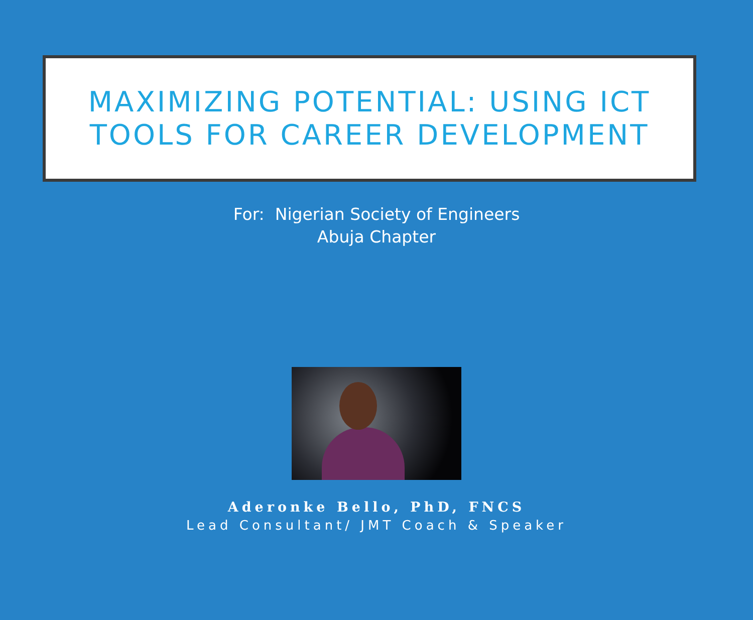MAXIMIZING POTENTIAL: USING ICT
TOOLS FOR CAREER DEVELOPMENT
For: Nigerian Society of Engineers
Abuja Chapter
Aderonke Bello, PhD, FNCS
Lead Consultant/ JMT Coach & Speaker